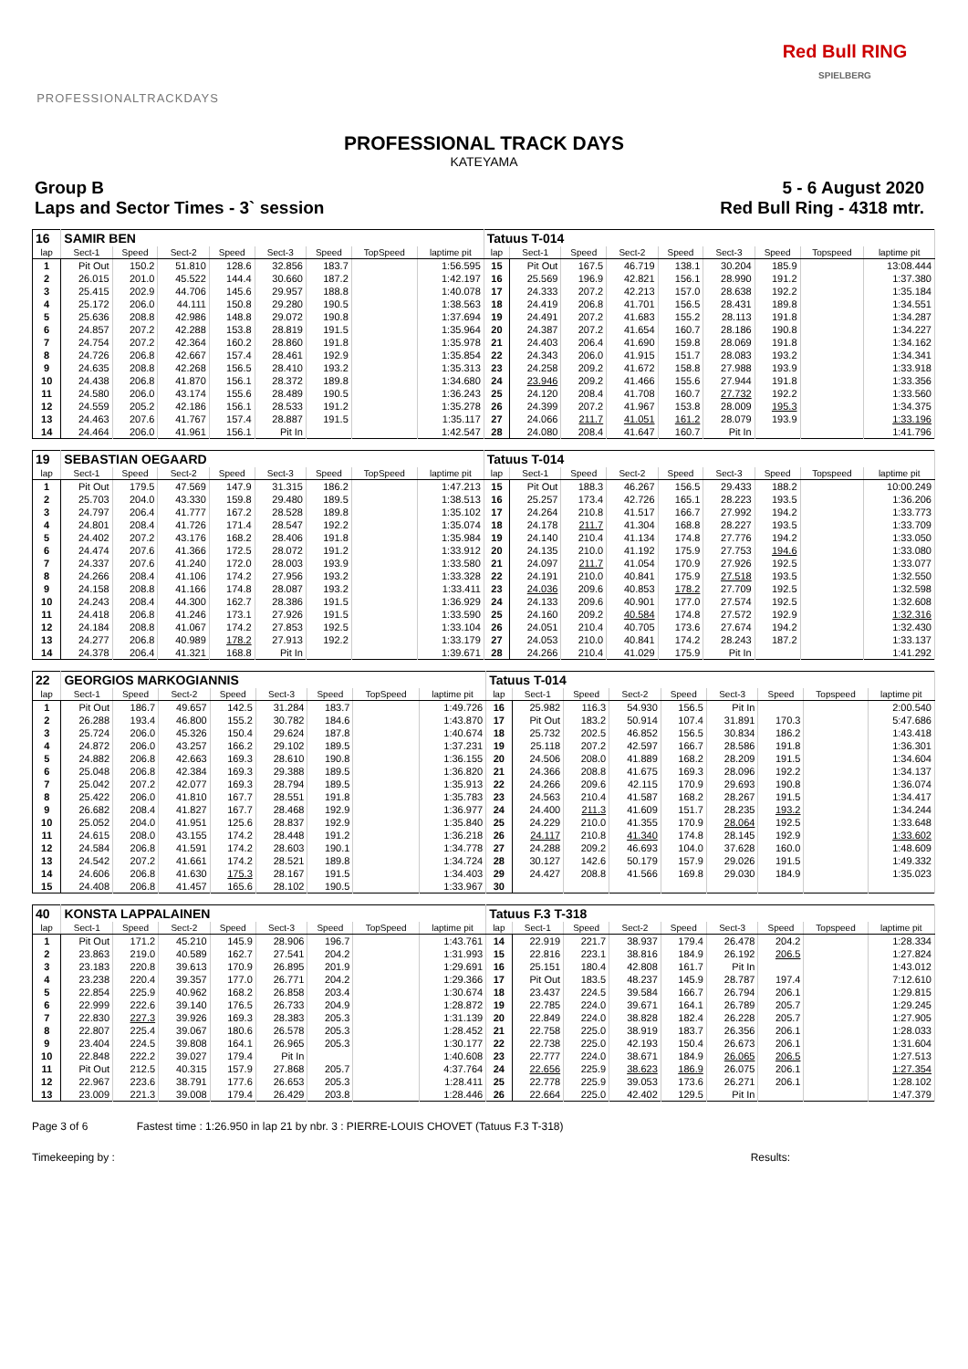PROFESSIONALTRACKDAYS
Red Bull RING
SPIELBERG
PROFESSIONAL TRACK DAYS
KATEYAMA
Group B
Laps and Sector Times - 3` session
5 - 6 August 2020
Red Bull Ring - 4318 mtr.
| 16 | SAMIR BEN | | | | | | | | Tatuus T-014 | | | | | | | | |
| lap | Sect-1 | Speed | Sect-2 | Speed | Sect-3 | Speed | TopSpeed | laptime pit | lap | Sect-1 | Speed | Sect-2 | Speed | Sect-3 | Speed | Topspeed | laptime pit |
| 1 | Pit Out | 150.2 | 51.810 | 128.6 | 32.856 | 183.7 | | 1:56.595 | 15 | Pit Out | 167.5 | 46.719 | 138.1 | 30.204 | 185.9 | | 13:08.444 |
| 2 | 26.015 | 201.0 | 45.522 | 144.4 | 30.660 | 187.2 | | 1:42.197 | 16 | 25.569 | 196.9 | 42.821 | 156.1 | 28.990 | 191.2 | | 1:37.380 |
| 3 | 25.415 | 202.9 | 44.706 | 145.6 | 29.957 | 188.8 | | 1:40.078 | 17 | 24.333 | 207.2 | 42.213 | 157.0 | 28.638 | 192.2 | | 1:35.184 |
| 4 | 25.172 | 206.0 | 44.111 | 150.8 | 29.280 | 190.5 | | 1:38.563 | 18 | 24.419 | 206.8 | 41.701 | 156.5 | 28.431 | 189.8 | | 1:34.551 |
| 5 | 25.636 | 208.8 | 42.986 | 148.8 | 29.072 | 190.8 | | 1:37.694 | 19 | 24.491 | 207.2 | 41.683 | 155.2 | 28.113 | 191.8 | | 1:34.287 |
| 6 | 24.857 | 207.2 | 42.288 | 153.8 | 28.819 | 191.5 | | 1:35.964 | 20 | 24.387 | 207.2 | 41.654 | 160.7 | 28.186 | 190.8 | | 1:34.227 |
| 7 | 24.754 | 207.2 | 42.364 | 160.2 | 28.860 | 191.8 | | 1:35.978 | 21 | 24.403 | 206.4 | 41.690 | 159.8 | 28.069 | 191.8 | | 1:34.162 |
| 8 | 24.726 | 206.8 | 42.667 | 157.4 | 28.461 | 192.9 | | 1:35.854 | 22 | 24.343 | 206.0 | 41.915 | 151.7 | 28.083 | 193.2 | | 1:34.341 |
| 9 | 24.635 | 208.8 | 42.268 | 156.5 | 28.410 | 193.2 | | 1:35.313 | 23 | 24.258 | 209.2 | 41.672 | 158.8 | 27.988 | 193.9 | | 1:33.918 |
| 10 | 24.438 | 206.8 | 41.870 | 156.1 | 28.372 | 189.8 | | 1:34.680 | 24 | 23.946 | 209.2 | 41.466 | 155.6 | 27.944 | 191.8 | | 1:33.356 |
| 11 | 24.580 | 206.0 | 43.174 | 155.6 | 28.489 | 190.5 | | 1:36.243 | 25 | 24.120 | 208.4 | 41.708 | 160.7 | 27.732 | 192.2 | | 1:33.560 |
| 12 | 24.559 | 205.2 | 42.186 | 156.1 | 28.533 | 191.2 | | 1:35.278 | 26 | 24.399 | 207.2 | 41.967 | 153.8 | 28.009 | 195.3 | | 1:34.375 |
| 13 | 24.463 | 207.6 | 41.767 | 157.4 | 28.887 | 191.5 | | 1:35.117 | 27 | 24.066 | 211.7 | 41.051 | 161.2 | 28.079 | 193.9 | | 1:33.196 |
| 14 | 24.464 | 206.0 | 41.961 | 156.1 | Pit In | | | 1:42.547 | 28 | 24.080 | 208.4 | 41.647 | 160.7 | Pit In | | | 1:41.796 |
| 19 | SEBASTIAN OEGAARD | | | | | | | | Tatuus T-014 | | | | | | | | |
| lap | Sect-1 | Speed | Sect-2 | Speed | Sect-3 | Speed | TopSpeed | laptime pit | lap | Sect-1 | Speed | Sect-2 | Speed | Sect-3 | Speed | Topspeed | laptime pit |
| 1 | Pit Out | 179.5 | 47.569 | 147.9 | 31.315 | 186.2 | | 1:47.213 | 15 | Pit Out | 188.3 | 46.267 | 156.5 | 29.433 | 188.2 | | 10:00.249 |
| 2 | 25.703 | 204.0 | 43.330 | 159.8 | 29.480 | 189.5 | | 1:38.513 | 16 | 25.257 | 173.4 | 42.726 | 165.1 | 28.223 | 193.5 | | 1:36.206 |
| 3 | 24.797 | 206.4 | 41.777 | 167.2 | 28.528 | 189.8 | | 1:35.102 | 17 | 24.264 | 210.8 | 41.517 | 166.7 | 27.992 | 194.2 | | 1:33.773 |
| 4 | 24.801 | 208.4 | 41.726 | 171.4 | 28.547 | 192.2 | | 1:35.074 | 18 | 24.178 | 211.7 | 41.304 | 168.8 | 28.227 | 193.5 | | 1:33.709 |
| 5 | 24.402 | 207.2 | 43.176 | 168.2 | 28.406 | 191.8 | | 1:35.984 | 19 | 24.140 | 210.4 | 41.134 | 174.8 | 27.776 | 194.2 | | 1:33.050 |
| 6 | 24.474 | 207.6 | 41.366 | 172.5 | 28.072 | 191.2 | | 1:33.912 | 20 | 24.135 | 210.0 | 41.192 | 175.9 | 27.753 | 194.6 | | 1:33.080 |
| 7 | 24.337 | 207.6 | 41.240 | 172.0 | 28.003 | 193.9 | | 1:33.580 | 21 | 24.097 | 211.7 | 41.054 | 170.9 | 27.926 | 192.5 | | 1:33.077 |
| 8 | 24.266 | 208.4 | 41.106 | 174.2 | 27.956 | 193.2 | | 1:33.328 | 22 | 24.191 | 210.0 | 40.841 | 175.9 | 27.518 | 193.5 | | 1:32.550 |
| 9 | 24.158 | 208.8 | 41.166 | 174.8 | 28.087 | 193.2 | | 1:33.411 | 23 | 24.036 | 209.6 | 40.853 | 178.2 | 27.709 | 192.5 | | 1:32.598 |
| 10 | 24.243 | 208.4 | 44.300 | 162.7 | 28.386 | 191.5 | | 1:36.929 | 24 | 24.133 | 209.6 | 40.901 | 177.0 | 27.574 | 192.5 | | 1:32.608 |
| 11 | 24.418 | 206.8 | 41.246 | 173.1 | 27.926 | 191.5 | | 1:33.590 | 25 | 24.160 | 209.2 | 40.584 | 174.8 | 27.572 | 192.9 | | 1:32.316 |
| 12 | 24.184 | 208.8 | 41.067 | 174.2 | 27.853 | 192.5 | | 1:33.104 | 26 | 24.051 | 210.4 | 40.705 | 173.6 | 27.674 | 194.2 | | 1:32.430 |
| 13 | 24.277 | 206.8 | 40.989 | 178.2 | 27.913 | 192.2 | | 1:33.179 | 27 | 24.053 | 210.0 | 40.841 | 174.2 | 28.243 | 187.2 | | 1:33.137 |
| 14 | 24.378 | 206.4 | 41.321 | 168.8 | Pit In | | | 1:39.671 | 28 | 24.266 | 210.4 | 41.029 | 175.9 | Pit In | | | 1:41.292 |
| 22 | GEORGIOS MARKOGIANNIS | | | | | | | | Tatuus T-014 | | | | | | | | |
| lap | Sect-1 | Speed | Sect-2 | Speed | Sect-3 | Speed | TopSpeed | laptime pit | lap | Sect-1 | Speed | Sect-2 | Speed | Sect-3 | Speed | Topspeed | laptime pit |
| 1 | Pit Out | 186.7 | 49.657 | 142.5 | 31.284 | 183.7 | | 1:49.726 | 16 | 25.982 | 116.3 | 54.930 | 156.5 | Pit In | | | 2:00.540 |
| 2 | 26.288 | 193.4 | 46.800 | 155.2 | 30.782 | 184.6 | | 1:43.870 | 17 | Pit Out | 183.2 | 50.914 | 107.4 | 31.891 | 170.3 | | 5:47.686 |
| 3 | 25.724 | 206.0 | 45.326 | 150.4 | 29.624 | 187.8 | | 1:40.674 | 18 | 25.732 | 202.5 | 46.852 | 156.5 | 30.834 | 186.2 | | 1:43.418 |
| 4 | 24.872 | 206.0 | 43.257 | 166.2 | 29.102 | 189.5 | | 1:37.231 | 19 | 25.118 | 207.2 | 42.597 | 166.7 | 28.586 | 191.8 | | 1:36.301 |
| 5 | 24.882 | 206.8 | 42.663 | 169.3 | 28.610 | 190.8 | | 1:36.155 | 20 | 24.506 | 208.0 | 41.889 | 168.2 | 28.209 | 191.5 | | 1:34.604 |
| 6 | 25.048 | 206.8 | 42.384 | 169.3 | 29.388 | 189.5 | | 1:36.820 | 21 | 24.366 | 208.8 | 41.675 | 169.3 | 28.096 | 192.2 | | 1:34.137 |
| 7 | 25.042 | 207.2 | 42.077 | 169.3 | 28.794 | 189.5 | | 1:35.913 | 22 | 24.266 | 209.6 | 42.115 | 170.9 | 29.693 | 190.8 | | 1:36.074 |
| 8 | 25.422 | 206.0 | 41.810 | 167.7 | 28.551 | 191.8 | | 1:35.783 | 23 | 24.563 | 210.4 | 41.587 | 168.2 | 28.267 | 191.5 | | 1:34.417 |
| 9 | 26.682 | 208.4 | 41.827 | 167.7 | 28.468 | 192.9 | | 1:36.977 | 24 | 24.400 | 211.3 | 41.609 | 151.7 | 28.235 | 193.2 | | 1:34.244 |
| 10 | 25.052 | 204.0 | 41.951 | 125.6 | 28.837 | 192.9 | | 1:35.840 | 25 | 24.229 | 210.0 | 41.355 | 170.9 | 28.064 | 192.5 | | 1:33.648 |
| 11 | 24.615 | 208.0 | 43.155 | 174.2 | 28.448 | 191.2 | | 1:36.218 | 26 | 24.117 | 210.8 | 41.340 | 174.8 | 28.145 | 192.9 | | 1:33.602 |
| 12 | 24.584 | 206.8 | 41.591 | 174.2 | 28.603 | 190.1 | | 1:34.778 | 27 | 24.288 | 209.2 | 46.693 | 104.0 | 37.628 | 160.0 | | 1:48.609 |
| 13 | 24.542 | 207.2 | 41.661 | 174.2 | 28.521 | 189.8 | | 1:34.724 | 28 | 30.127 | 142.6 | 50.179 | 157.9 | 29.026 | 191.5 | | 1:49.332 |
| 14 | 24.606 | 206.8 | 41.630 | 175.3 | 28.167 | 191.5 | | 1:34.403 | 29 | 24.427 | 208.8 | 41.566 | 169.8 | 29.030 | 184.9 | | 1:35.023 |
| 15 | 24.408 | 206.8 | 41.457 | 165.6 | 28.102 | 190.5 | | 1:33.967 | 30 | | | | | | | | |
| 40 | KONSTA LAPPALAINEN | | | | | | | | Tatuus F.3 T-318 | | | | | | | | |
| lap | Sect-1 | Speed | Sect-2 | Speed | Sect-3 | Speed | TopSpeed | laptime pit | lap | Sect-1 | Speed | Sect-2 | Speed | Sect-3 | Speed | Topspeed | laptime pit |
| 1 | Pit Out | 171.2 | 45.210 | 145.9 | 28.906 | 196.7 | | 1:43.761 | 14 | 22.919 | 221.7 | 38.937 | 179.4 | 26.478 | 204.2 | | 1:28.334 |
| 2 | 23.863 | 219.0 | 40.589 | 162.7 | 27.541 | 204.2 | | 1:31.993 | 15 | 22.816 | 223.1 | 38.816 | 184.9 | 26.192 | 206.5 | | 1:27.824 |
| 3 | 23.183 | 220.8 | 39.613 | 170.9 | 26.895 | 201.9 | | 1:29.691 | 16 | 25.151 | 180.4 | 42.808 | 161.7 | Pit In | | | 1:43.012 |
| 4 | 23.238 | 220.4 | 39.357 | 177.0 | 26.771 | 204.2 | | 1:29.366 | 17 | Pit Out | 183.5 | 48.237 | 145.9 | 28.787 | 197.4 | | 7:12.610 |
| 5 | 22.854 | 225.9 | 40.962 | 168.2 | 26.858 | 203.4 | | 1:30.674 | 18 | 23.437 | 224.5 | 39.584 | 166.7 | 26.794 | 206.1 | | 1:29.815 |
| 6 | 22.999 | 222.6 | 39.140 | 176.5 | 26.733 | 204.9 | | 1:28.872 | 19 | 22.785 | 224.0 | 39.671 | 164.1 | 26.789 | 205.7 | | 1:29.245 |
| 7 | 22.830 | 227.3 | 39.926 | 169.3 | 28.383 | 205.3 | | 1:31.139 | 20 | 22.849 | 224.0 | 38.828 | 182.4 | 26.228 | 205.7 | | 1:27.905 |
| 8 | 22.807 | 225.4 | 39.067 | 180.6 | 26.578 | 205.3 | | 1:28.452 | 21 | 22.758 | 225.0 | 38.919 | 183.7 | 26.356 | 206.1 | | 1:28.033 |
| 9 | 23.404 | 224.5 | 39.808 | 164.1 | 26.965 | 205.3 | | 1:30.177 | 22 | 22.738 | 225.0 | 42.193 | 150.4 | 26.673 | 206.1 | | 1:31.604 |
| 10 | 22.848 | 222.2 | 39.027 | 179.4 | Pit In | | | 1:40.608 | 23 | 22.777 | 224.0 | 38.671 | 184.9 | 26.065 | 206.5 | | 1:27.513 |
| 11 | Pit Out | 212.5 | 40.315 | 157.9 | 27.868 | 205.7 | | 4:37.764 | 24 | 22.656 | 225.9 | 38.623 | 186.9 | 26.075 | 206.1 | | 1:27.354 |
| 12 | 22.967 | 223.6 | 38.791 | 177.6 | 26.653 | 205.3 | | 1:28.411 | 25 | 22.778 | 225.9 | 39.053 | 173.6 | 26.271 | 206.1 | | 1:28.102 |
| 13 | 23.009 | 221.3 | 39.008 | 179.4 | 26.429 | 203.8 | | 1:28.446 | 26 | 22.664 | 225.0 | 42.402 | 129.5 | Pit In | | | 1:47.379 |
Page 3 of 6 Fastest time : 1:26.950 in lap 21 by nbr. 3 : PIERRE-LOUIS CHOVET (Tatuus F.3 T-318)
Timekeeping by : Results: